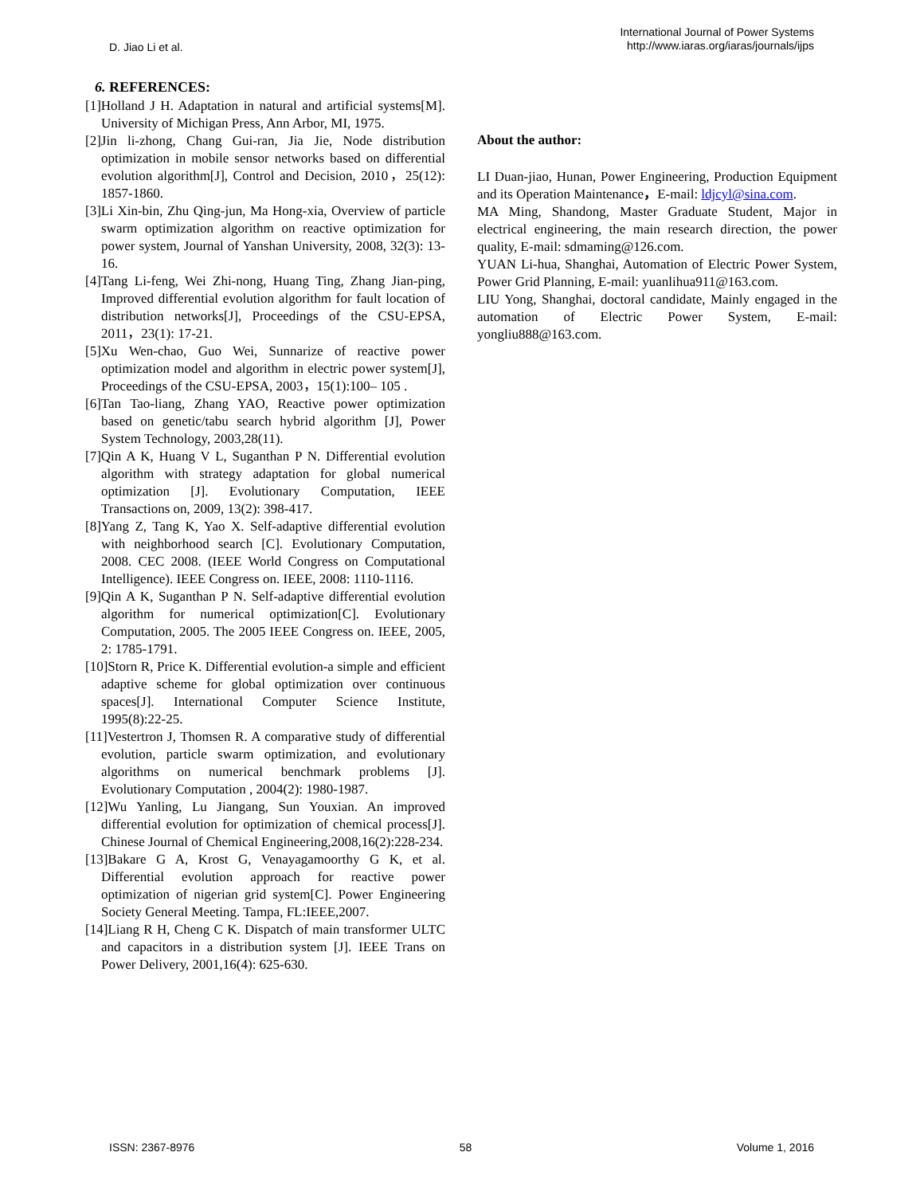D. Jiao Li et al.
International Journal of Power Systems
http://www.iaras.org/iaras/journals/ijps
6. REFERENCES:
[1]Holland J H. Adaptation in natural and artificial systems[M]. University of Michigan Press, Ann Arbor, MI, 1975.
[2]Jin li-zhong, Chang Gui-ran, Jia Jie, Node distribution optimization in mobile sensor networks based on differential evolution algorithm[J], Control and Decision, 2010，25(12): 1857-1860.
[3]Li Xin-bin, Zhu Qing-jun, Ma Hong-xia, Overview of particle swarm optimization algorithm on reactive optimization for power system, Journal of Yanshan University, 2008, 32(3): 13-16.
[4]Tang Li-feng, Wei Zhi-nong, Huang Ting, Zhang Jian-ping, Improved differential evolution algorithm for fault location of distribution networks[J], Proceedings of the CSU-EPSA, 2011，23(1): 17-21.
[5]Xu Wen-chao, Guo Wei, Sunnarize of reactive power optimization model and algorithm in electric power system[J], Proceedings of the CSU-EPSA, 2003，15(1):100– 105 .
[6]Tan Tao-liang, Zhang YAO, Reactive power optimization based on genetic/tabu search hybrid algorithm [J], Power System Technology, 2003,28(11).
[7]Qin A K, Huang V L, Suganthan P N. Differential evolution algorithm with strategy adaptation for global numerical optimization [J]. Evolutionary Computation, IEEE Transactions on, 2009, 13(2): 398-417.
[8]Yang Z, Tang K, Yao X. Self-adaptive differential evolution with neighborhood search [C]. Evolutionary Computation, 2008. CEC 2008. (IEEE World Congress on Computational Intelligence). IEEE Congress on. IEEE, 2008: 1110-1116.
[9]Qin A K, Suganthan P N. Self-adaptive differential evolution algorithm for numerical optimization[C]. Evolutionary Computation, 2005. The 2005 IEEE Congress on. IEEE, 2005, 2: 1785-1791.
[10]Storn R, Price K. Differential evolution-a simple and efficient adaptive scheme for global optimization over continuous spaces[J]. International Computer Science Institute, 1995(8):22-25.
[11]Vestertron J, Thomsen R. A comparative study of differential evolution, particle swarm optimization, and evolutionary algorithms on numerical benchmark problems [J]. Evolutionary Computation , 2004(2): 1980-1987.
[12]Wu Yanling, Lu Jiangang, Sun Youxian. An improved differential evolution for optimization of chemical process[J]. Chinese Journal of Chemical Engineering,2008,16(2):228-234.
[13]Bakare G A, Krost G, Venayagamoorthy G K, et al. Differential evolution approach for reactive power optimization of nigerian grid system[C]. Power Engineering Society General Meeting. Tampa, FL:IEEE,2007.
[14]Liang R H, Cheng C K. Dispatch of main transformer ULTC and capacitors in a distribution system [J]. IEEE Trans on Power Delivery, 2001,16(4): 625-630.
About the author:
LI Duan-jiao, Hunan, Power Engineering, Production Equipment and its Operation Maintenance，E-mail: ldjcyl@sina.com.
MA Ming, Shandong, Master Graduate Student, Major in electrical engineering, the main research direction, the power quality, E-mail: sdmaming@126.com.
YUAN Li-hua, Shanghai, Automation of Electric Power System, Power Grid Planning, E-mail: yuanlihua911@163.com.
LIU Yong, Shanghai, doctoral candidate, Mainly engaged in the automation of Electric Power System, E-mail: yongliu888@163.com.
ISSN: 2367-8976 58 Volume 1, 2016